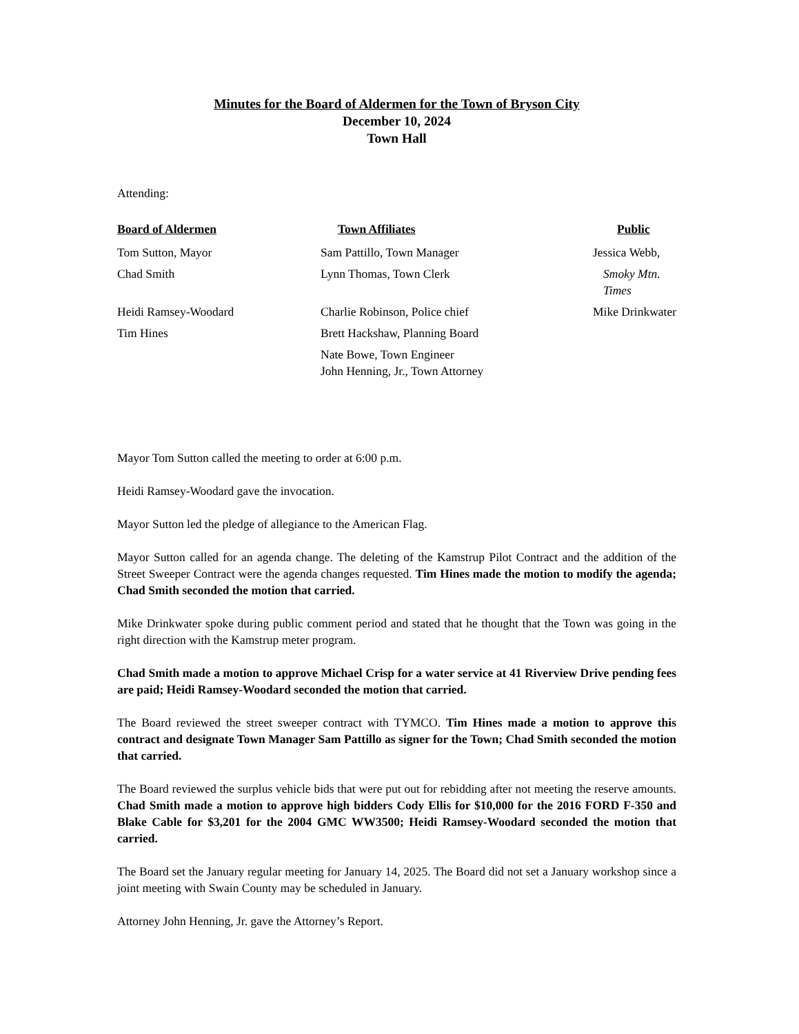Minutes for the Board of Aldermen for the Town of Bryson City
December 10, 2024
Town Hall
Attending:
| Board of Aldermen | Town Affiliates | Public |
| --- | --- | --- |
| Tom Sutton, Mayor | Sam Pattillo, Town Manager | Jessica Webb, |
| Chad Smith | Lynn Thomas, Town Clerk | Smoky Mtn. Times |
| Heidi Ramsey-Woodard | Charlie Robinson, Police chief | Mike Drinkwater |
| Tim Hines | Brett Hackshaw, Planning Board | |
| | Nate Bowe, Town Engineer John Henning, Jr., Town Attorney | |
Mayor Tom Sutton called the meeting to order at 6:00 p.m.
Heidi Ramsey-Woodard gave the invocation.
Mayor Sutton led the pledge of allegiance to the American Flag.
Mayor Sutton called for an agenda change. The deleting of the Kamstrup Pilot Contract and the addition of the Street Sweeper Contract were the agenda changes requested. Tim Hines made the motion to modify the agenda; Chad Smith seconded the motion that carried.
Mike Drinkwater spoke during public comment period and stated that he thought that the Town was going in the right direction with the Kamstrup meter program.
Chad Smith made a motion to approve Michael Crisp for a water service at 41 Riverview Drive pending fees are paid; Heidi Ramsey-Woodard seconded the motion that carried.
The Board reviewed the street sweeper contract with TYMCO. Tim Hines made a motion to approve this contract and designate Town Manager Sam Pattillo as signer for the Town; Chad Smith seconded the motion that carried.
The Board reviewed the surplus vehicle bids that were put out for rebidding after not meeting the reserve amounts. Chad Smith made a motion to approve high bidders Cody Ellis for $10,000 for the 2016 FORD F-350 and Blake Cable for $3,201 for the 2004 GMC WW3500; Heidi Ramsey-Woodard seconded the motion that carried.
The Board set the January regular meeting for January 14, 2025. The Board did not set a January workshop since a joint meeting with Swain County may be scheduled in January.
Attorney John Henning, Jr. gave the Attorney’s Report.